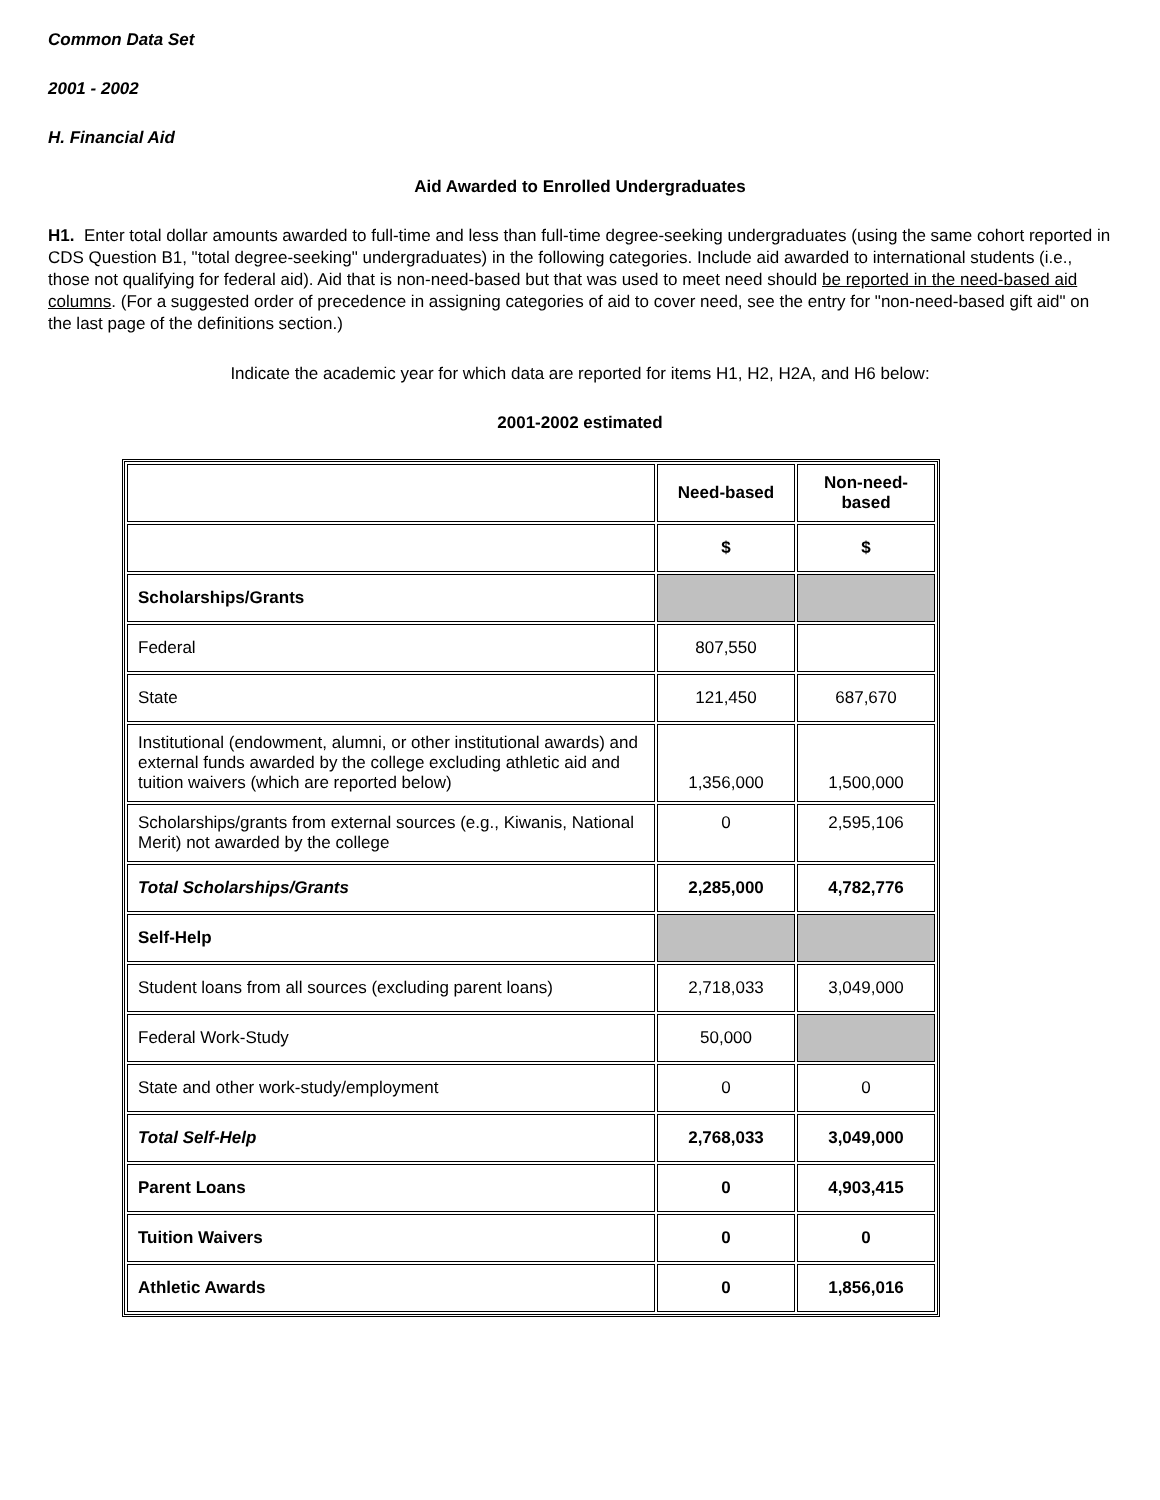Common Data Set
2001 - 2002
H. Financial Aid
Aid Awarded to Enrolled Undergraduates
H1. Enter total dollar amounts awarded to full-time and less than full-time degree-seeking undergraduates (using the same cohort reported in CDS Question B1, "total degree-seeking" undergraduates) in the following categories. Include aid awarded to international students (i.e., those not qualifying for federal aid). Aid that is non-need-based but that was used to meet need should be reported in the need-based aid columns. (For a suggested order of precedence in assigning categories of aid to cover need, see the entry for "non-need-based gift aid" on the last page of the definitions section.)
Indicate the academic year for which data are reported for items H1, H2, H2A, and H6 below:
2001-2002 estimated
| | Need-based | Non-need-based |
| | $ | $ |
| Scholarships/Grants | | |
| Federal | 807,550 | |
| State | 121,450 | 687,670 |
| Institutional (endowment, alumni, or other institutional awards) and external funds awarded by the college excluding athletic aid and tuition waivers (which are reported below) | 1,356,000 | 1,500,000 |
| Scholarships/grants from external sources (e.g., Kiwanis, National Merit) not awarded by the college | 0 | 2,595,106 |
| Total Scholarships/Grants | 2,285,000 | 4,782,776 |
| Self-Help | | |
| Student loans from all sources (excluding parent loans) | 2,718,033 | 3,049,000 |
| Federal Work-Study | 50,000 | |
| State and other work-study/employment | 0 | 0 |
| Total Self-Help | 2,768,033 | 3,049,000 |
| Parent Loans | 0 | 4,903,415 |
| Tuition Waivers | 0 | 0 |
| Athletic Awards | 0 | 1,856,016 |